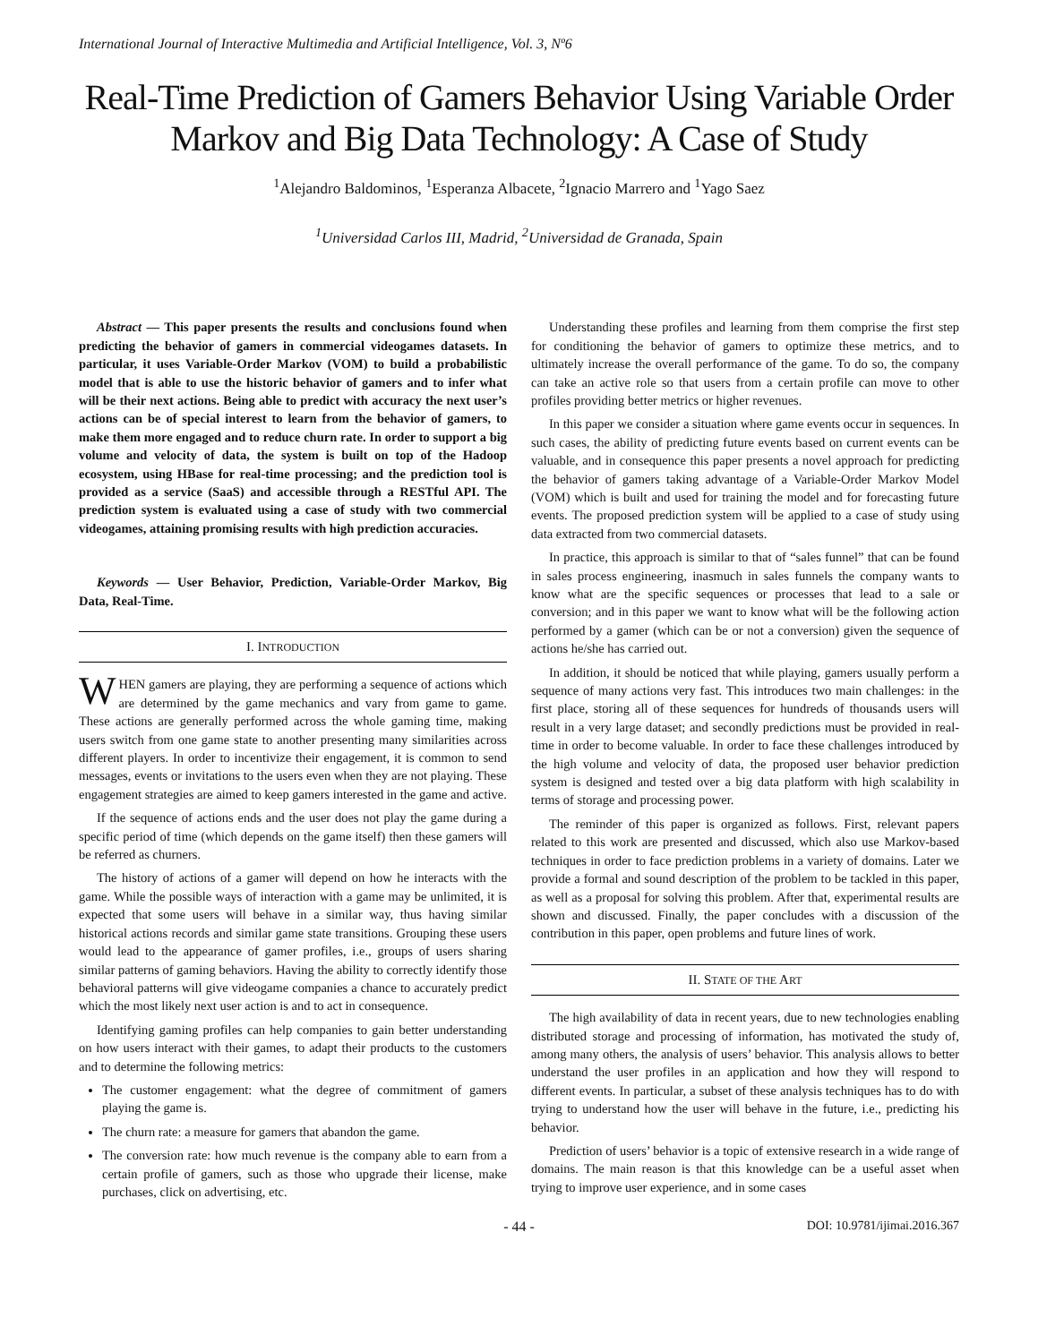International Journal of Interactive Multimedia and Artificial Intelligence, Vol. 3, Nº6
Real-Time Prediction of Gamers Behavior Using Variable Order Markov and Big Data Technology: A Case of Study
<sup>1</sup> Alejandro Baldominos, <sup>1</sup>Esperanza Albacete, <sup>2</sup>Ignacio Marrero and <sup>1</sup>Yago Saez
<sup>1</sup> Universidad Carlos III, Madrid, <sup>2</sup>Universidad de Granada, Spain
Abstract — This paper presents the results and conclusions found when predicting the behavior of gamers in commercial videogames datasets. In particular, it uses Variable-Order Markov (VOM) to build a probabilistic model that is able to use the historic behavior of gamers and to infer what will be their next actions. Being able to predict with accuracy the next user’s actions can be of special interest to learn from the behavior of gamers, to make them more engaged and to reduce churn rate. In order to support a big volume and velocity of data, the system is built on top of the Hadoop ecosystem, using HBase for real-time processing; and the prediction tool is provided as a service (SaaS) and accessible through a RESTful API. The prediction system is evaluated using a case of study with two commercial videogames, attaining promising results with high prediction accuracies.
Keywords — User Behavior, Prediction, Variable-Order Markov, Big Data, Real-Time.
I. INTRODUCTION
WHEN gamers are playing, they are performing a sequence of actions which are determined by the game mechanics and vary from game to game. These actions are generally performed across the whole gaming time, making users switch from one game state to another presenting many similarities across different players. In order to incentivize their engagement, it is common to send messages, events or invitations to the users even when they are not playing. These engagement strategies are aimed to keep gamers interested in the game and active.
If the sequence of actions ends and the user does not play the game during a specific period of time (which depends on the game itself) then these gamers will be referred as churners.
The history of actions of a gamer will depend on how he interacts with the game. While the possible ways of interaction with a game may be unlimited, it is expected that some users will behave in a similar way, thus having similar historical actions records and similar game state transitions. Grouping these users would lead to the appearance of gamer profiles, i.e., groups of users sharing similar patterns of gaming behaviors. Having the ability to correctly identify those behavioral patterns will give videogame companies a chance to accurately predict which the most likely next user action is and to act in consequence.
Identifying gaming profiles can help companies to gain better understanding on how users interact with their games, to adapt their products to the customers and to determine the following metrics:
The customer engagement: what the degree of commitment of gamers playing the game is.
The churn rate: a measure for gamers that abandon the game.
The conversion rate: how much revenue is the company able to earn from a certain profile of gamers, such as those who upgrade their license, make purchases, click on advertising, etc.
Understanding these profiles and learning from them comprise the first step for conditioning the behavior of gamers to optimize these metrics, and to ultimately increase the overall performance of the game. To do so, the company can take an active role so that users from a certain profile can move to other profiles providing better metrics or higher revenues.
In this paper we consider a situation where game events occur in sequences. In such cases, the ability of predicting future events based on current events can be valuable, and in consequence this paper presents a novel approach for predicting the behavior of gamers taking advantage of a Variable-Order Markov Model (VOM) which is built and used for training the model and for forecasting future events. The proposed prediction system will be applied to a case of study using data extracted from two commercial datasets.
In practice, this approach is similar to that of “sales funnel” that can be found in sales process engineering, inasmuch in sales funnels the company wants to know what are the specific sequences or processes that lead to a sale or conversion; and in this paper we want to know what will be the following action performed by a gamer (which can be or not a conversion) given the sequence of actions he/she has carried out.
In addition, it should be noticed that while playing, gamers usually perform a sequence of many actions very fast. This introduces two main challenges: in the first place, storing all of these sequences for hundreds of thousands users will result in a very large dataset; and secondly predictions must be provided in real-time in order to become valuable. In order to face these challenges introduced by the high volume and velocity of data, the proposed user behavior prediction system is designed and tested over a big data platform with high scalability in terms of storage and processing power.
The reminder of this paper is organized as follows. First, relevant papers related to this work are presented and discussed, which also use Markov-based techniques in order to face prediction problems in a variety of domains. Later we provide a formal and sound description of the problem to be tackled in this paper, as well as a proposal for solving this problem. After that, experimental results are shown and discussed. Finally, the paper concludes with a discussion of the contribution in this paper, open problems and future lines of work.
II. STATE OF THE ART
The high availability of data in recent years, due to new technologies enabling distributed storage and processing of information, has motivated the study of, among many others, the analysis of users’ behavior. This analysis allows to better understand the user profiles in an application and how they will respond to different events. In particular, a subset of these analysis techniques has to do with trying to understand how the user will behave in the future, i.e., predicting his behavior.
Prediction of users’ behavior is a topic of extensive research in a wide range of domains. The main reason is that this knowledge can be a useful asset when trying to improve user experience, and in some cases
- 44 - DOI: 10.9781/ijimai.2016.367